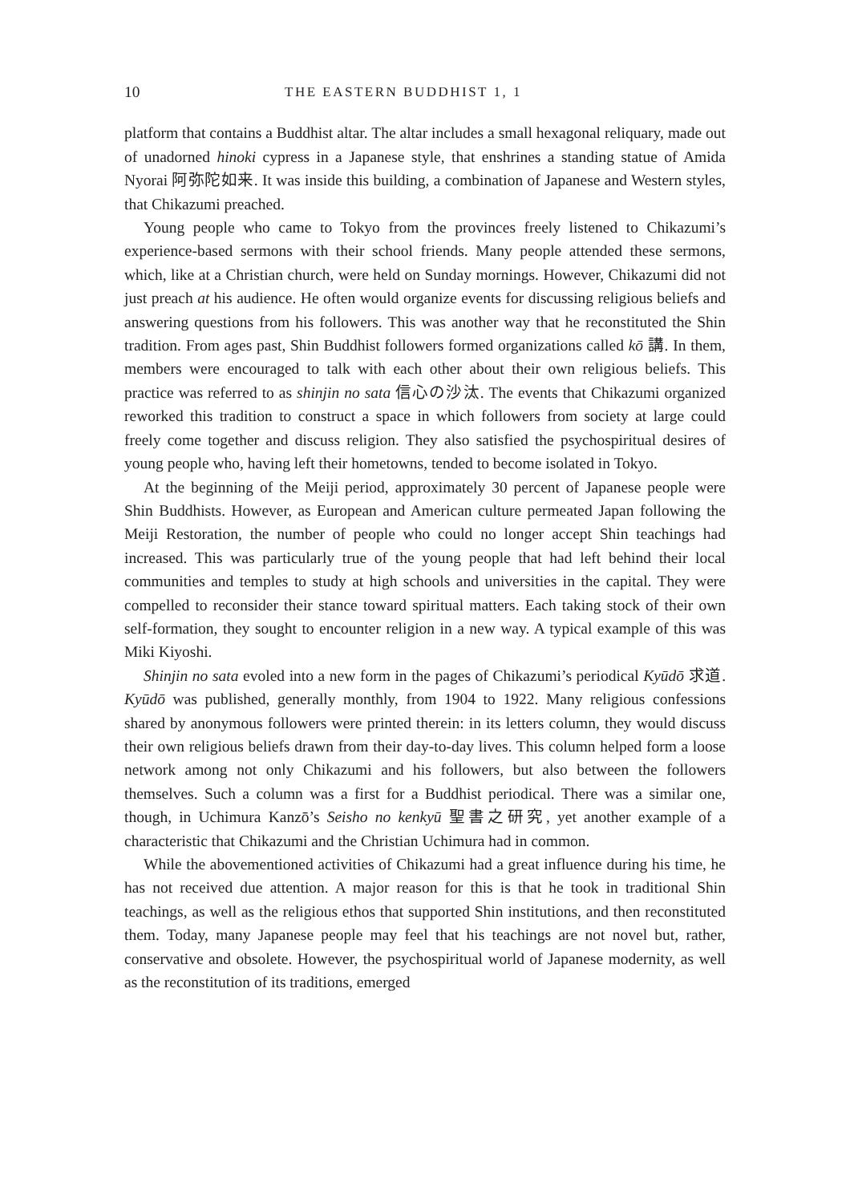10 THE EASTERN BUDDHIST 1, 1
platform that contains a Buddhist altar. The altar includes a small hexagonal reliquary, made out of unadorned hinoki cypress in a Japanese style, that enshrines a standing statue of Amida Nyorai 阿弥陀如来. It was inside this building, a combination of Japanese and Western styles, that Chikazumi preached.
Young people who came to Tokyo from the provinces freely listened to Chikazumi’s experience-based sermons with their school friends. Many people attended these sermons, which, like at a Christian church, were held on Sunday mornings. However, Chikazumi did not just preach at his audience. He often would organize events for discussing religious beliefs and answering questions from his followers. This was another way that he reconstituted the Shin tradition. From ages past, Shin Buddhist followers formed organizations called kō 講. In them, members were encouraged to talk with each other about their own religious beliefs. This practice was referred to as shinjin no sata 信心の沙汰. The events that Chikazumi organized reworked this tradition to construct a space in which followers from society at large could freely come together and discuss religion. They also satisfied the psychospiritual desires of young people who, having left their hometowns, tended to become isolated in Tokyo.
At the beginning of the Meiji period, approximately 30 percent of Japanese people were Shin Buddhists. However, as European and American culture permeated Japan following the Meiji Restoration, the number of people who could no longer accept Shin teachings had increased. This was particularly true of the young people that had left behind their local communities and temples to study at high schools and universities in the capital. They were compelled to reconsider their stance toward spiritual matters. Each taking stock of their own self-formation, they sought to encounter religion in a new way. A typical example of this was Miki Kiyoshi.
Shinjin no sata evoled into a new form in the pages of Chikazumi’s periodical Kyūdō 求道. Kyūdō was published, generally monthly, from 1904 to 1922. Many religious confessions shared by anonymous followers were printed therein: in its letters column, they would discuss their own religious beliefs drawn from their day-to-day lives. This column helped form a loose network among not only Chikazumi and his followers, but also between the followers themselves. Such a column was a first for a Buddhist periodical. There was a similar one, though, in Uchimura Kanzō’s Seisho no kenkyū 聖書之研究, yet another example of a characteristic that Chikazumi and the Christian Uchimura had in common.
While the abovementioned activities of Chikazumi had a great influence during his time, he has not received due attention. A major reason for this is that he took in traditional Shin teachings, as well as the religious ethos that supported Shin institutions, and then reconstituted them. Today, many Japanese people may feel that his teachings are not novel but, rather, conservative and obsolete. However, the psychospiritual world of Japanese modernity, as well as the reconstitution of its traditions, emerged